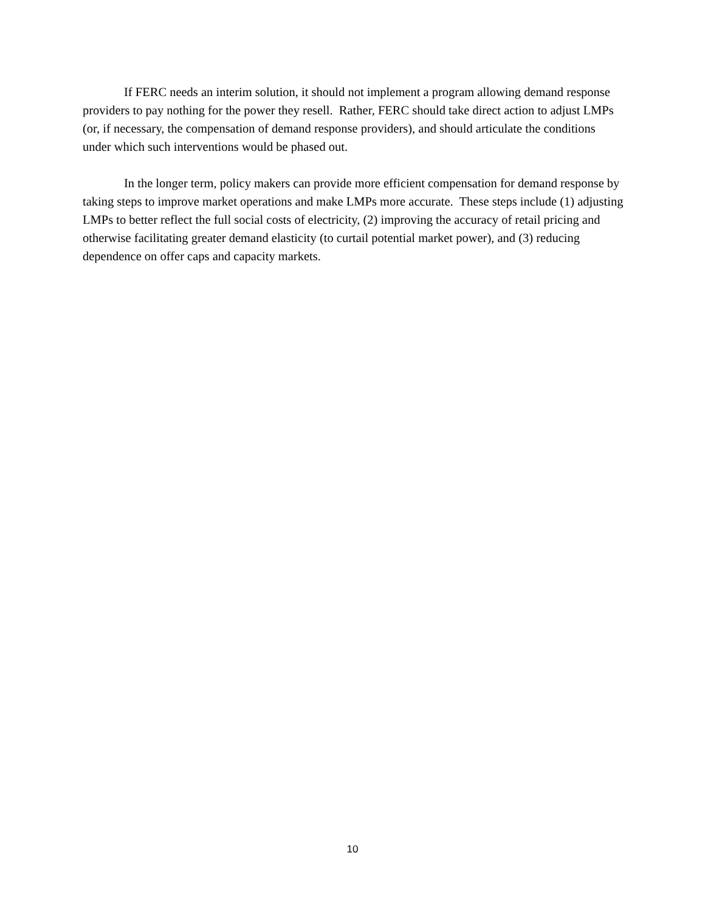If FERC needs an interim solution, it should not implement a program allowing demand response providers to pay nothing for the power they resell. Rather, FERC should take direct action to adjust LMPs (or, if necessary, the compensation of demand response providers), and should articulate the conditions under which such interventions would be phased out.
In the longer term, policy makers can provide more efficient compensation for demand response by taking steps to improve market operations and make LMPs more accurate. These steps include (1) adjusting LMPs to better reflect the full social costs of electricity, (2) improving the accuracy of retail pricing and otherwise facilitating greater demand elasticity (to curtail potential market power), and (3) reducing dependence on offer caps and capacity markets.
10